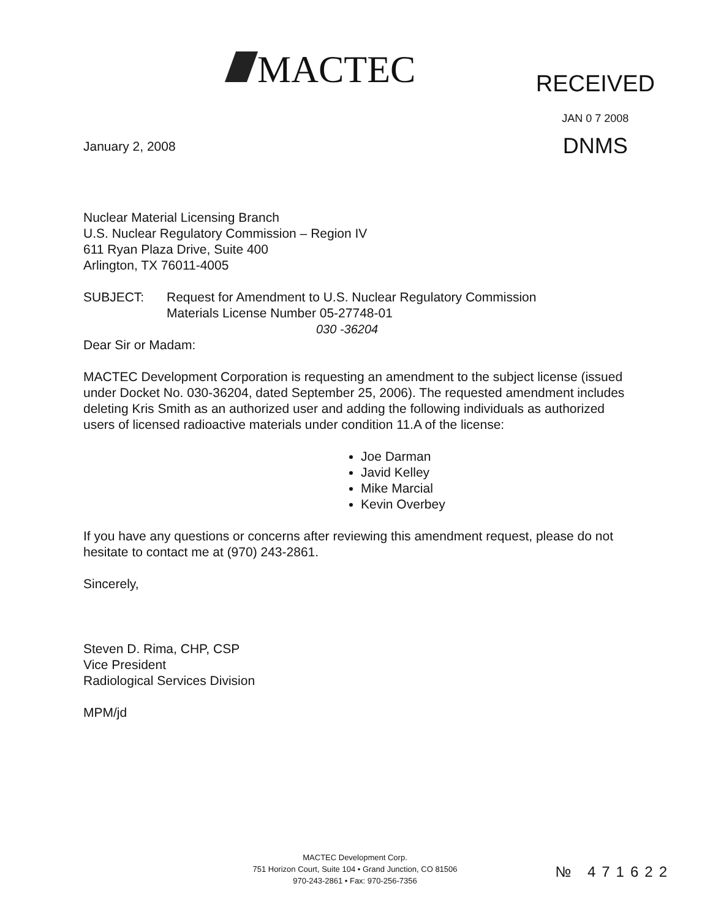MACTEC
RECEIVED
JAN 0 7 2008
DNMS
January 2, 2008
Nuclear Material Licensing Branch
U.S. Nuclear Regulatory Commission – Region IV
611 Ryan Plaza Drive, Suite 400
Arlington, TX 76011-4005
SUBJECT: Request for Amendment to U.S. Nuclear Regulatory Commission
Materials License Number 05-27748-01
030 -36204
Dear Sir or Madam:
MACTEC Development Corporation is requesting an amendment to the subject license (issued under Docket No. 030-36204, dated September 25, 2006). The requested amendment includes deleting Kris Smith as an authorized user and adding the following individuals as authorized users of licensed radioactive materials under condition 11.A of the license:
Joe Darman
Javid Kelley
Mike Marcial
Kevin Overbey
If you have any questions or concerns after reviewing this amendment request, please do not hesitate to contact me at (970) 243-2861.
Sincerely,
Steven D. Rima, CHP, CSP
Vice President
Radiological Services Division
MPM/jd
MACTEC Development Corp.
751 Horizon Court, Suite 104 • Grand Junction, CO 81506
970-243-2861 • Fax: 970-256-7356
№ 471622